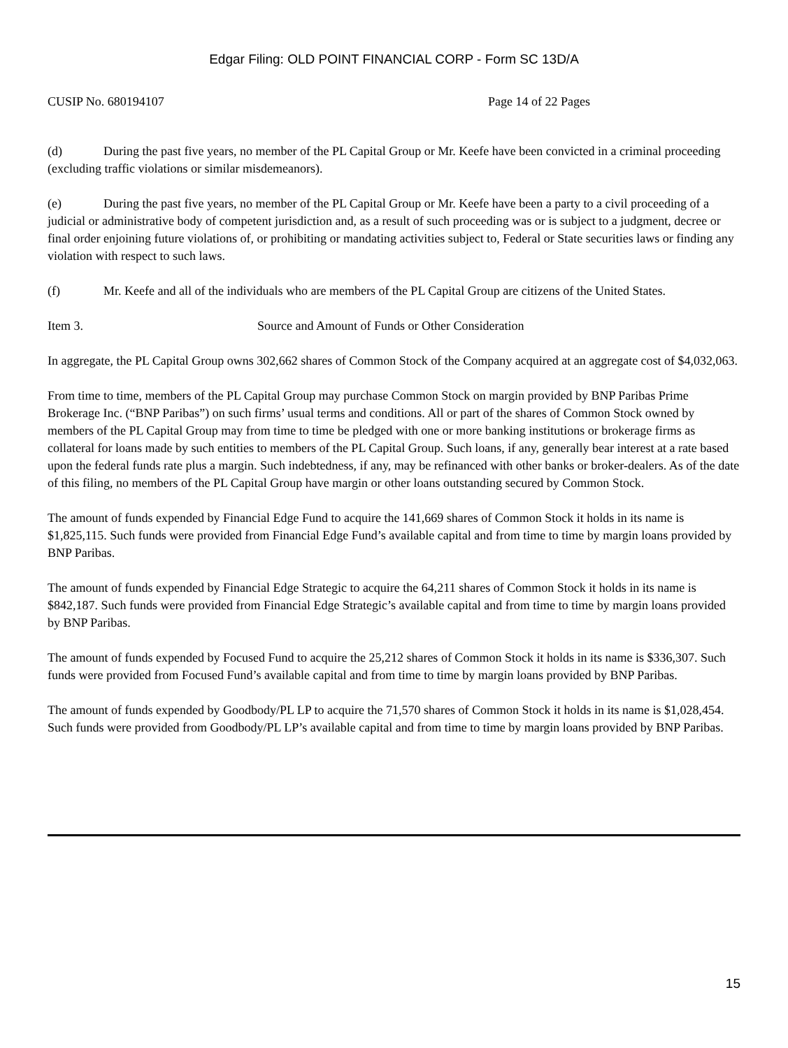Edgar Filing: OLD POINT FINANCIAL CORP - Form SC 13D/A
CUSIP No. 680194107 Page 14 of 22 Pages
(d) During the past five years, no member of the PL Capital Group or Mr. Keefe have been convicted in a criminal proceeding (excluding traffic violations or similar misdemeanors).
(e) During the past five years, no member of the PL Capital Group or Mr. Keefe have been a party to a civil proceeding of a judicial or administrative body of competent jurisdiction and, as a result of such proceeding was or is subject to a judgment, decree or final order enjoining future violations of, or prohibiting or mandating activities subject to, Federal or State securities laws or finding any violation with respect to such laws.
(f) Mr. Keefe and all of the individuals who are members of the PL Capital Group are citizens of the United States.
Item 3. Source and Amount of Funds or Other Consideration
In aggregate, the PL Capital Group owns 302,662 shares of Common Stock of the Company acquired at an aggregate cost of $4,032,063.
From time to time, members of the PL Capital Group may purchase Common Stock on margin provided by BNP Paribas Prime Brokerage Inc. (“BNP Paribas”) on such firms’ usual terms and conditions. All or part of the shares of Common Stock owned by members of the PL Capital Group may from time to time be pledged with one or more banking institutions or brokerage firms as collateral for loans made by such entities to members of the PL Capital Group. Such loans, if any, generally bear interest at a rate based upon the federal funds rate plus a margin. Such indebtedness, if any, may be refinanced with other banks or broker-dealers. As of the date of this filing, no members of the PL Capital Group have margin or other loans outstanding secured by Common Stock.
The amount of funds expended by Financial Edge Fund to acquire the 141,669 shares of Common Stock it holds in its name is $1,825,115. Such funds were provided from Financial Edge Fund’s available capital and from time to time by margin loans provided by BNP Paribas.
The amount of funds expended by Financial Edge Strategic to acquire the 64,211 shares of Common Stock it holds in its name is $842,187. Such funds were provided from Financial Edge Strategic’s available capital and from time to time by margin loans provided by BNP Paribas.
The amount of funds expended by Focused Fund to acquire the 25,212 shares of Common Stock it holds in its name is $336,307. Such funds were provided from Focused Fund’s available capital and from time to time by margin loans provided by BNP Paribas.
The amount of funds expended by Goodbody/PL LP to acquire the 71,570 shares of Common Stock it holds in its name is $1,028,454. Such funds were provided from Goodbody/PL LP’s available capital and from time to time by margin loans provided by BNP Paribas.
15